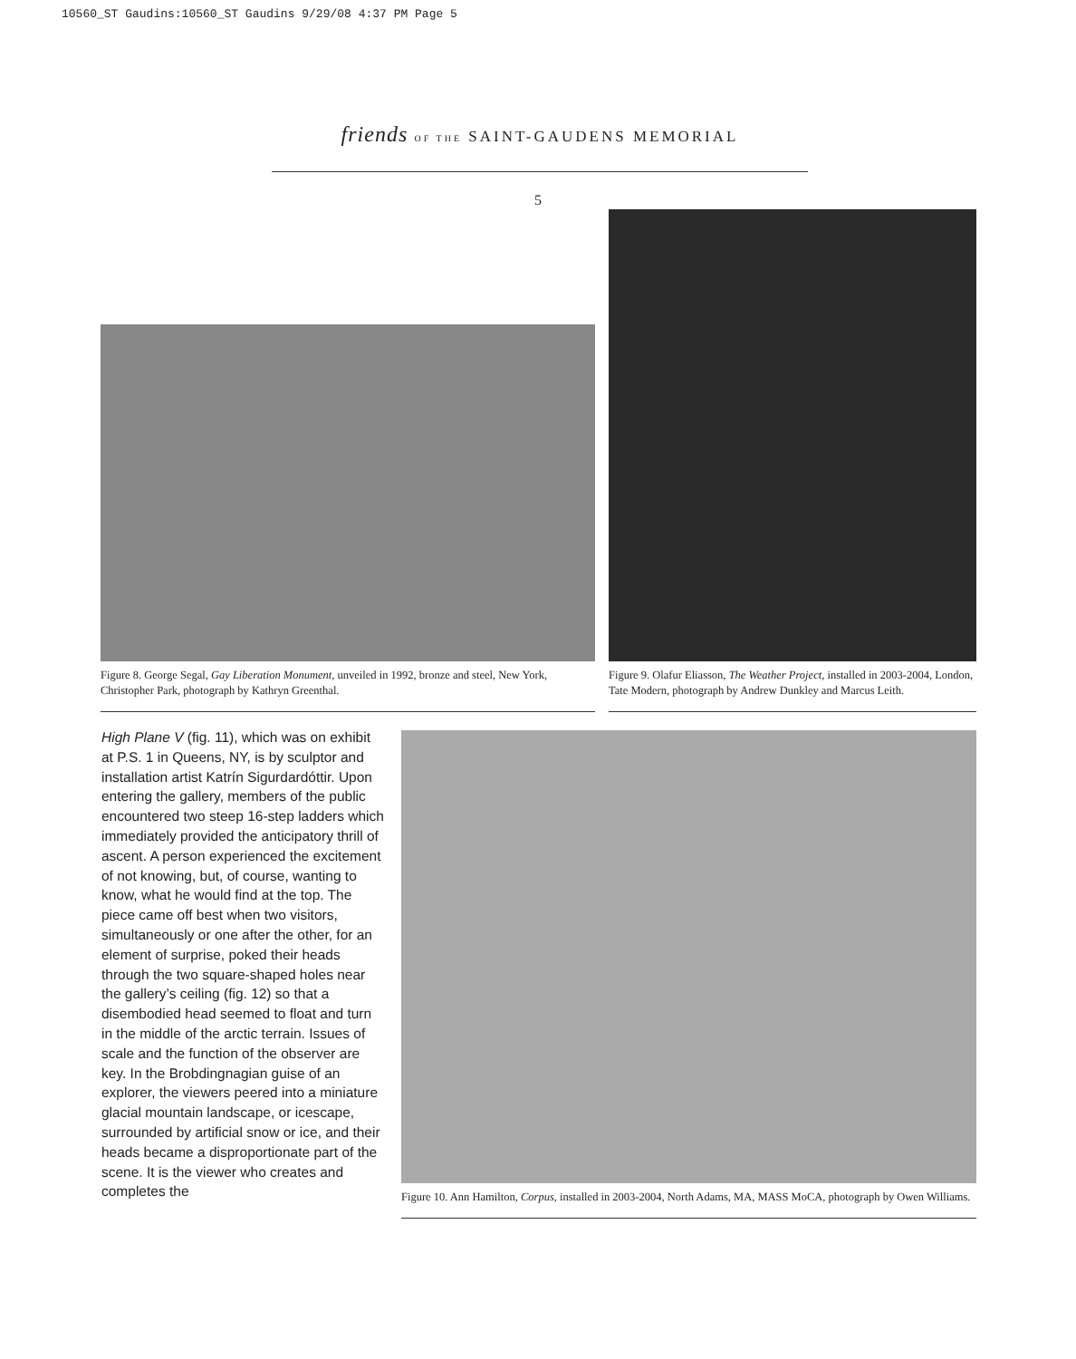10560_ST Gaudins:10560_ST Gaudins 9/29/08 4:37 PM Page 5
friends OF THE SAINT-GAUDENS MEMORIAL
5
Figure 8. George Segal, Gay Liberation Monument, unveiled in 1992, bronze and steel, New York, Christopher Park, photograph by Kathryn Greenthal.
Figure 9. Olafur Eliasson, The Weather Project, installed in 2003-2004, London, Tate Modern, photograph by Andrew Dunkley and Marcus Leith.
High Plane V (fig. 11), which was on exhibit at P.S. 1 in Queens, NY, is by sculptor and installation artist Katrín Sigurdardóttir. Upon entering the gallery, members of the public encountered two steep 16-step ladders which immediately provided the anticipatory thrill of ascent. A person experienced the excitement of not knowing, but, of course, wanting to know, what he would find at the top. The piece came off best when two visitors, simultaneously or one after the other, for an element of surprise, poked their heads through the two square-shaped holes near the gallery’s ceiling (fig. 12) so that a disembodied head seemed to float and turn in the middle of the arctic terrain. Issues of scale and the function of the observer are key. In the Brobdingnagian guise of an explorer, the viewers peered into a miniature glacial mountain landscape, or icescape, surrounded by artificial snow or ice, and their heads became a disproportionate part of the scene. It is the viewer who creates and completes the
Figure 10. Ann Hamilton, Corpus, installed in 2003-2004, North Adams, MA, MASS MoCA, photograph by Owen Williams.